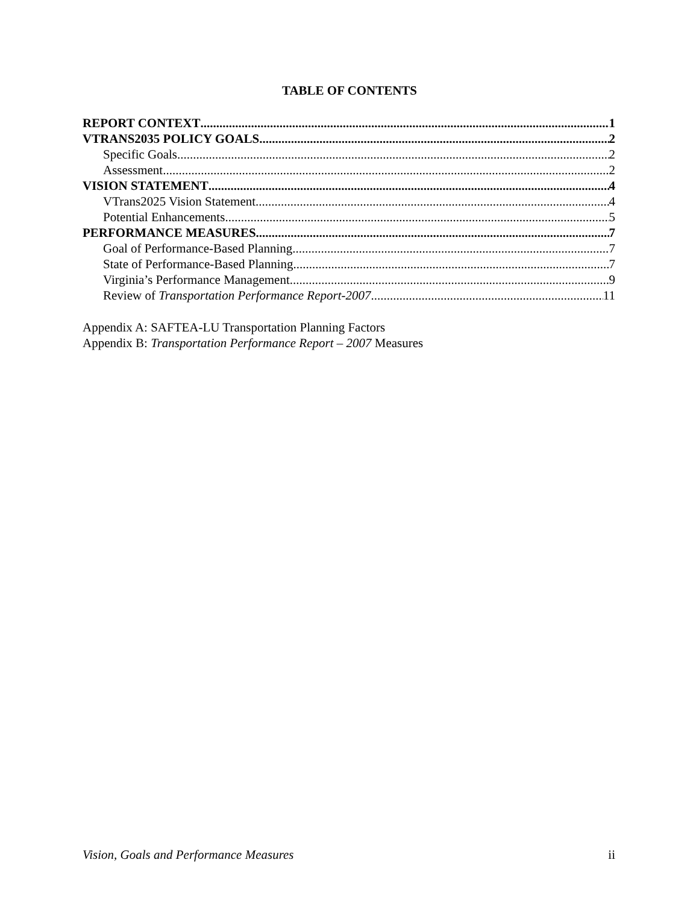TABLE OF CONTENTS
REPORT CONTEXT 1
VTRANS2035 POLICY GOALS 2
Specific Goals 2
Assessment 2
VISION STATEMENT 4
VTrans2025 Vision Statement 4
Potential Enhancements 5
PERFORMANCE MEASURES 7
Goal of Performance-Based Planning 7
State of Performance-Based Planning 7
Virginia’s Performance Management 9
Review of Transportation Performance Report-2007 11
Appendix A: SAFTEA-LU Transportation Planning Factors
Appendix B: Transportation Performance Report – 2007 Measures
Vision, Goals and Performance Measures ii